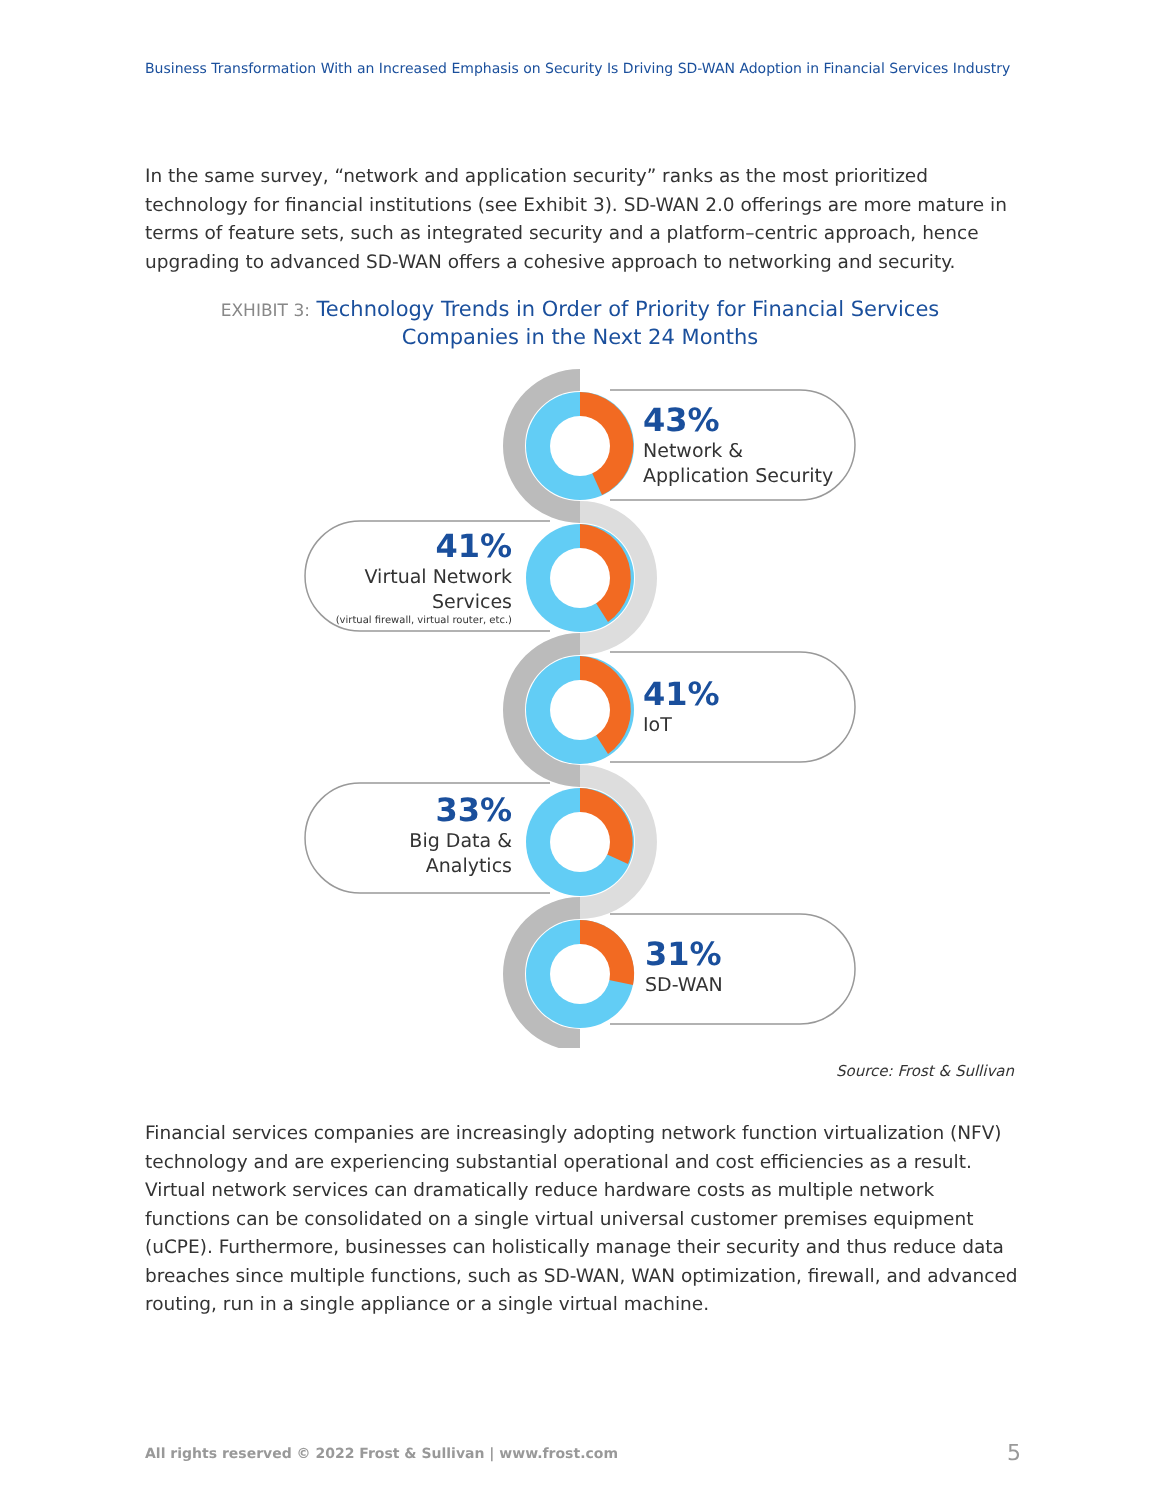Business Transformation With an Increased Emphasis on Security Is Driving SD-WAN Adoption in Financial Services Industry
In the same survey, “network and application security” ranks as the most prioritized technology for financial institutions (see Exhibit 3). SD-WAN 2.0 offerings are more mature in terms of feature sets, such as integrated security and a platform–centric approach, hence upgrading to advanced SD-WAN offers a cohesive approach to networking and security.
EXHIBIT 3: Technology Trends in Order of Priority for Financial Services
Companies in the Next 24 Months
43%
Network &
Application Security
41%
Virtual Network
Services
(virtual firewall, virtual router, etc.)
41%
IoT
33%
Big Data &
Analytics
31%
SD-WAN
Source: Frost & Sullivan
Financial services companies are increasingly adopting network function virtualization (NFV) technology and are experiencing substantial operational and cost efficiencies as a result. Virtual network services can dramatically reduce hardware costs as multiple network functions can be consolidated on a single virtual universal customer premises equipment (uCPE). Furthermore, businesses can holistically manage their security and thus reduce data breaches since multiple functions, such as SD-WAN, WAN optimization, firewall, and advanced routing, run in a single appliance or a single virtual machine.
All rights reserved © 2022 Frost & Sullivan | www.frost.com
5